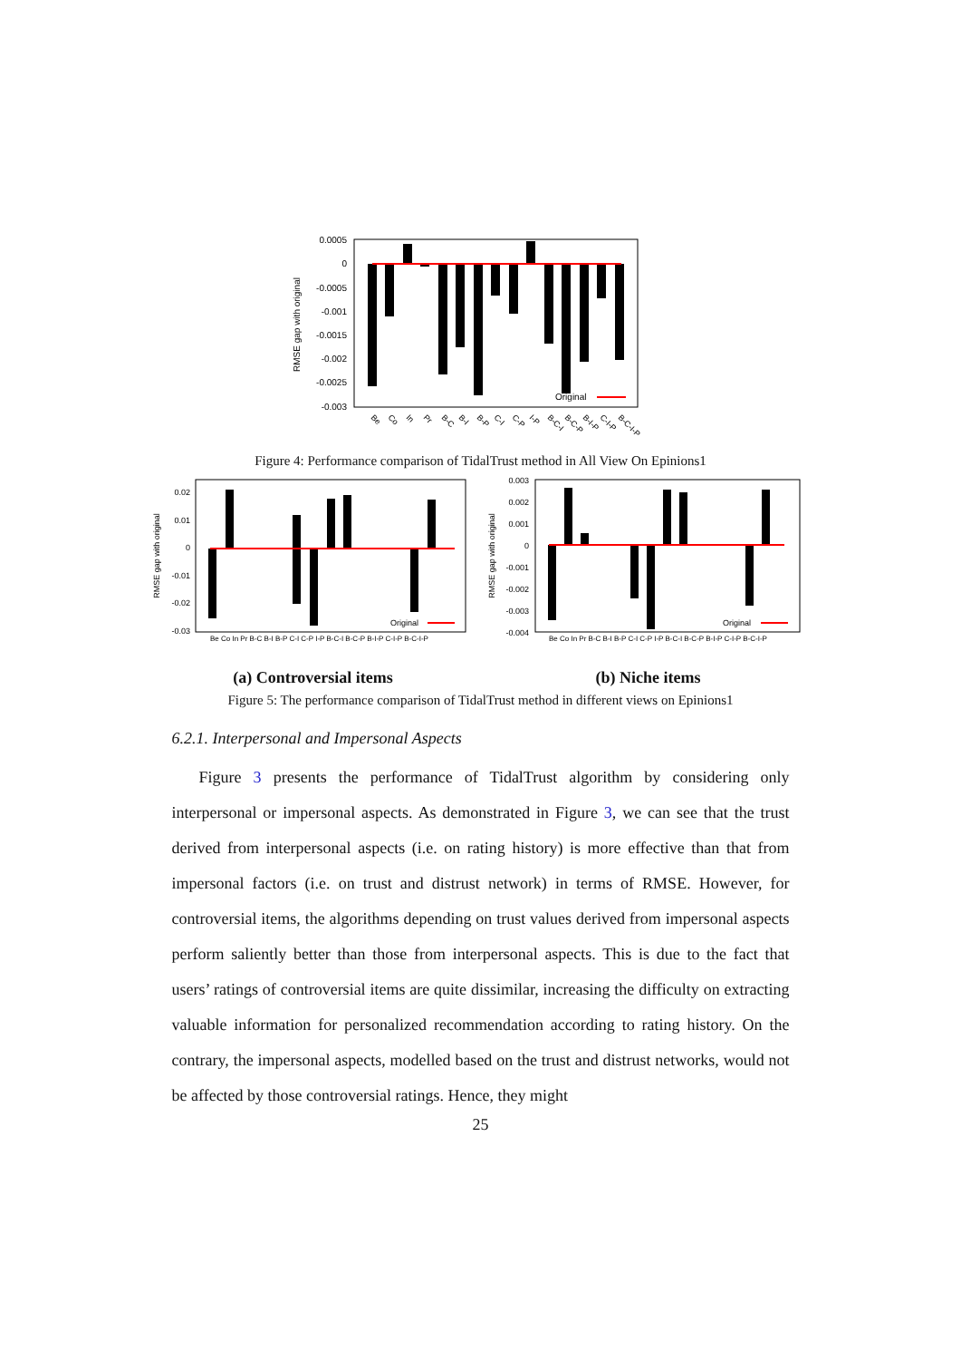RMSE gap with original
0.0005
0
-0.0005
-0.001
-0.0015
-0.002
-0.0025
-0.003
Original
Be
Co
In
Pr
B-C
B-I
B-P
C-I
C-P
I-P
B-C-I
B-C-P
B-I-P
C-I-P
B-C-I-P
Figure 4: Performance comparison of TidalTrust method in All View On Epinions1
RMSE gap with original
0.02
0.01
0
-0.01
-0.02
-0.03
Original
Be Co In Pr B-C B-I B-P C-I C-P I-P B-C-I B-C-P B-I-P C-I-P B-C-I-P
(a) Controversial items
RMSE gap with original
0.003
0.002
0.001
0
-0.001
-0.002
-0.003
-0.004
Original
Be Co In Pr B-C B-I B-P C-I C-P I-P B-C-I B-C-P B-I-P C-I-P B-C-I-P
(b) Niche items
Figure 5: The performance comparison of TidalTrust method in different views on Epinions1
6.2.1. Interpersonal and Impersonal Aspects
Figure 3 presents the performance of TidalTrust algorithm by considering only interpersonal or impersonal aspects. As demonstrated in Figure 3, we can see that the trust derived from interpersonal aspects (i.e. on rating history) is more effective than that from impersonal factors (i.e. on trust and distrust network) in terms of RMSE. However, for controversial items, the algorithms depending on trust values derived from impersonal aspects perform saliently better than those from interpersonal aspects. This is due to the fact that users’ ratings of controversial items are quite dissimilar, increasing the difficulty on extracting valuable information for personalized recommendation according to rating history. On the contrary, the impersonal aspects, modelled based on the trust and distrust networks, would not be affected by those controversial ratings. Hence, they might
25